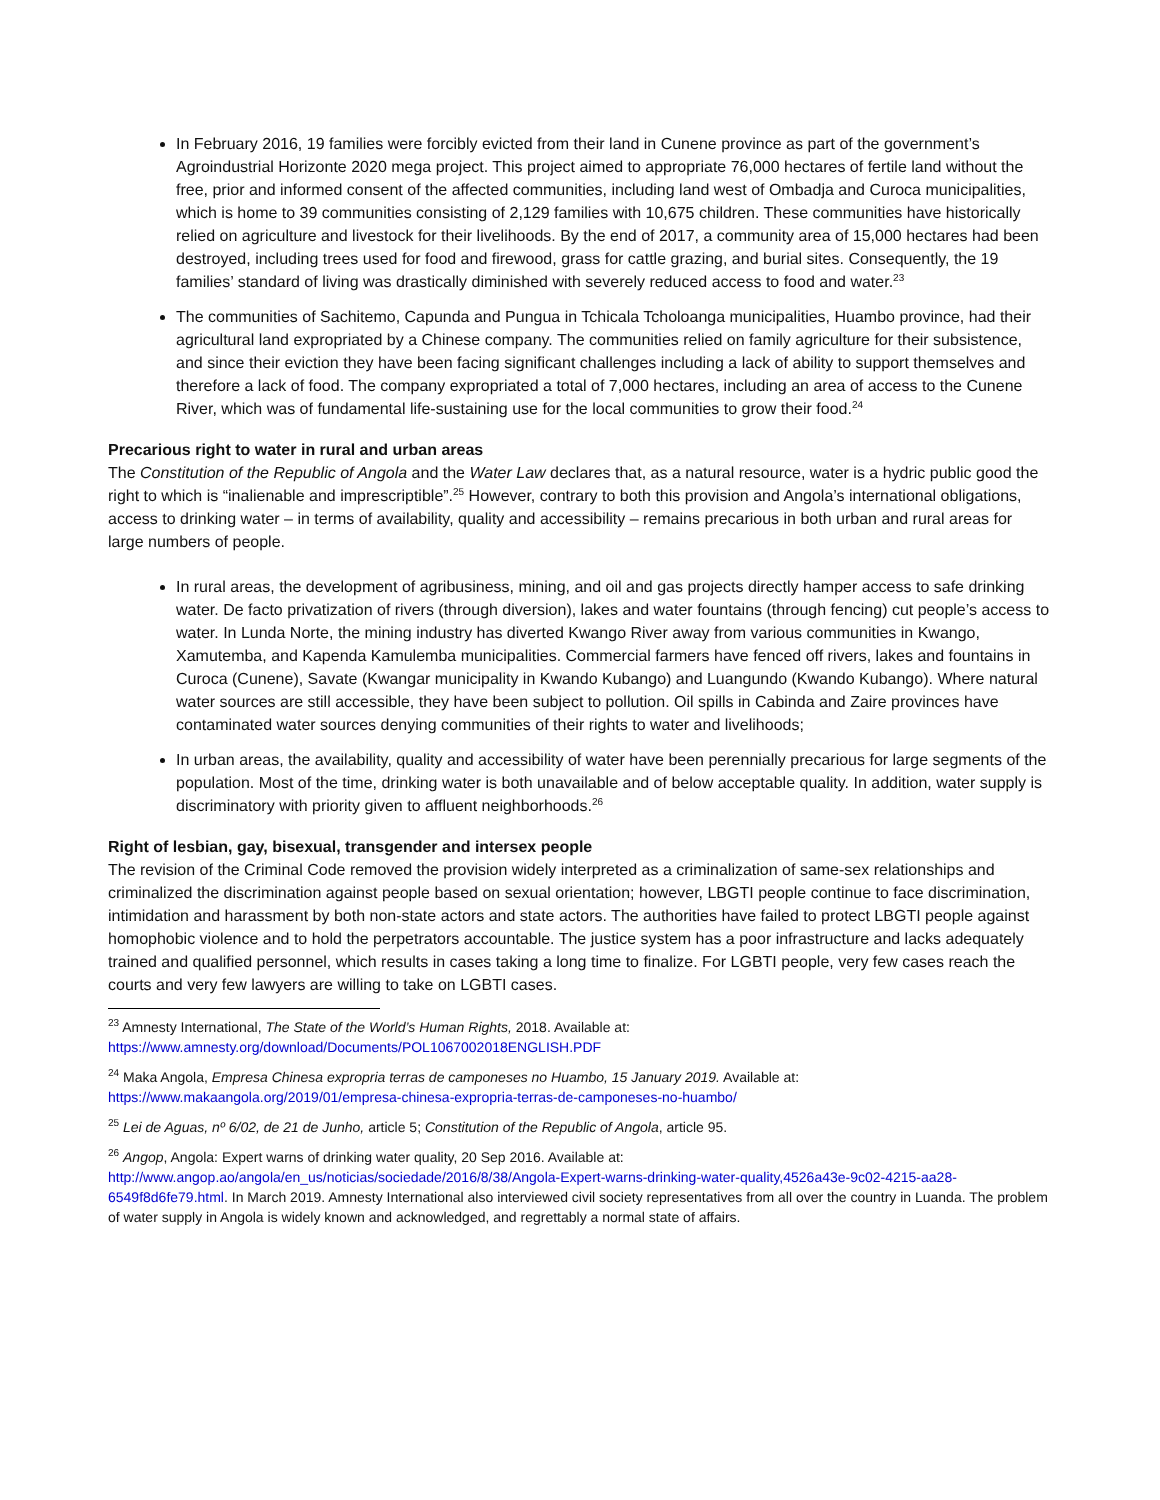In February 2016, 19 families were forcibly evicted from their land in Cunene province as part of the government’s Agroindustrial Horizonte 2020 mega project. This project aimed to appropriate 76,000 hectares of fertile land without the free, prior and informed consent of the affected communities, including land west of Ombadja and Curoca municipalities, which is home to 39 communities consisting of 2,129 families with 10,675 children. These communities have historically relied on agriculture and livestock for their livelihoods. By the end of 2017, a community area of 15,000 hectares had been destroyed, including trees used for food and firewood, grass for cattle grazing, and burial sites. Consequently, the 19 families’ standard of living was drastically diminished with severely reduced access to food and water.<sup>23</sup>
The communities of Sachitemo, Capunda and Pungua in Tchicala Tcholoanga municipalities, Huambo province, had their agricultural land expropriated by a Chinese company. The communities relied on family agriculture for their subsistence, and since their eviction they have been facing significant challenges including a lack of ability to support themselves and therefore a lack of food. The company expropriated a total of 7,000 hectares, including an area of access to the Cunene River, which was of fundamental life-sustaining use for the local communities to grow their food.<sup>24</sup>
Precarious right to water in rural and urban areas
The Constitution of the Republic of Angola and the Water Law declares that, as a natural resource, water is a hydric public good the right to which is “inalienable and imprescriptible”.<sup>25</sup> However, contrary to both this provision and Angola’s international obligations, access to drinking water – in terms of availability, quality and accessibility – remains precarious in both urban and rural areas for large numbers of people.
In rural areas, the development of agribusiness, mining, and oil and gas projects directly hamper access to safe drinking water. De facto privatization of rivers (through diversion), lakes and water fountains (through fencing) cut people’s access to water. In Lunda Norte, the mining industry has diverted Kwango River away from various communities in Kwango, Xamutemba, and Kapenda Kamulemba municipalities. Commercial farmers have fenced off rivers, lakes and fountains in Curoca (Cunene), Savate (Kwangar municipality in Kwando Kubango) and Luangundo (Kwando Kubango). Where natural water sources are still accessible, they have been subject to pollution. Oil spills in Cabinda and Zaire provinces have contaminated water sources denying communities of their rights to water and livelihoods;
In urban areas, the availability, quality and accessibility of water have been perennially precarious for large segments of the population. Most of the time, drinking water is both unavailable and of below acceptable quality. In addition, water supply is discriminatory with priority given to affluent neighborhoods.<sup>26</sup>
Right of lesbian, gay, bisexual, transgender and intersex people
The revision of the Criminal Code removed the provision widely interpreted as a criminalization of same-sex relationships and criminalized the discrimination against people based on sexual orientation; however, LBGTI people continue to face discrimination, intimidation and harassment by both non-state actors and state actors. The authorities have failed to protect LBGTI people against homophobic violence and to hold the perpetrators accountable. The justice system has a poor infrastructure and lacks adequately trained and qualified personnel, which results in cases taking a long time to finalize. For LGBTI people, very few cases reach the courts and very few lawyers are willing to take on LGBTI cases.
<sup>23</sup> Amnesty International, The State of the World’s Human Rights, 2018. Available at:
https://www.amnesty.org/download/Documents/POL1067002018ENGLISH.PDF
<sup>24</sup> Maka Angola, Empresa Chinesa expropria terras de camponeses no Huambo, 15 January 2019. Available at:
https://www.makaangola.org/2019/01/empresa-chinesa-expropria-terras-de-camponeses-no-huambo/
<sup>25</sup> Lei de Aguas, nº 6/02, de 21 de Junho, article 5; Constitution of the Republic of Angola, article 95.
<sup>26</sup> Angop, Angola: Expert warns of drinking water quality, 20 Sep 2016. Available at:
http://www.angop.ao/angola/en_us/noticias/sociedade/2016/8/38/Angola-Expert-warns-drinking-water-quality,4526a43e-9c02-4215-aa28-6549f8d6fe79.html. In March 2019. Amnesty International also interviewed civil society representatives from all over the country in Luanda. The problem of water supply in Angola is widely known and acknowledged, and regrettably a normal state of affairs.